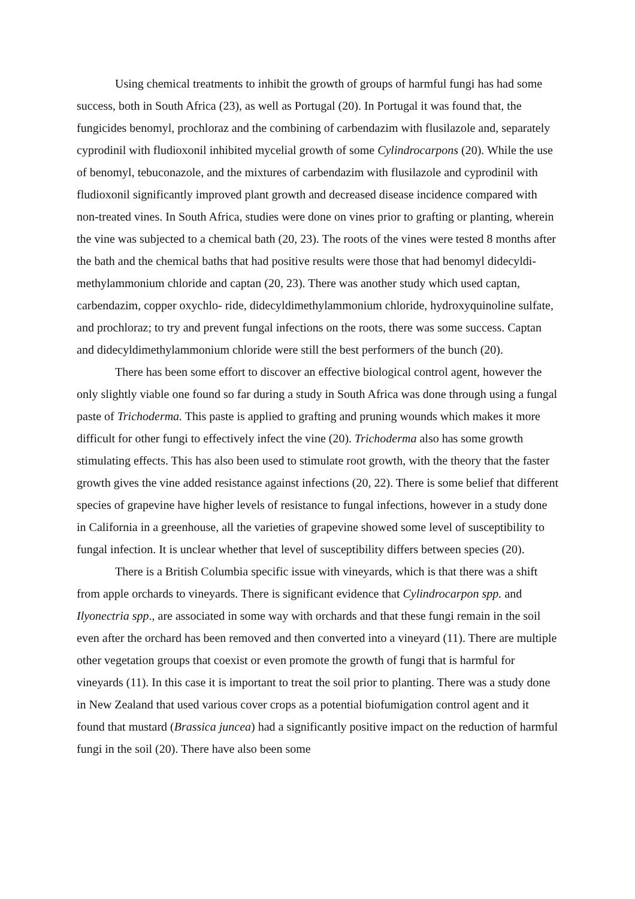Using chemical treatments to inhibit the growth of groups of harmful fungi has had some success, both in South Africa (23), as well as Portugal (20). In Portugal it was found that, the fungicides benomyl, prochloraz and the combining of carbendazim with flusilazole and, separately cyprodinil with fludioxonil inhibited mycelial growth of some Cylindrocarpons (20). While the use of benomyl, tebuconazole, and the mixtures of carbendazim with flusilazole and cyprodinil with fludioxonil significantly improved plant growth and decreased disease incidence compared with non-treated vines. In South Africa, studies were done on vines prior to grafting or planting, wherein the vine was subjected to a chemical bath (20, 23). The roots of the vines were tested 8 months after the bath and the chemical baths that had positive results were those that had benomyl didecyldi-methylammonium chloride and captan (20, 23). There was another study which used captan, carbendazim, copper oxychlo- ride, didecyldimethylammonium chloride, hydroxyquinoline sulfate, and prochloraz; to try and prevent fungal infections on the roots, there was some success. Captan and didecyldimethylammonium chloride were still the best performers of the bunch (20).
There has been some effort to discover an effective biological control agent, however the only slightly viable one found so far during a study in South Africa was done through using a fungal paste of Trichoderma. This paste is applied to grafting and pruning wounds which makes it more difficult for other fungi to effectively infect the vine (20). Trichoderma also has some growth stimulating effects. This has also been used to stimulate root growth, with the theory that the faster growth gives the vine added resistance against infections (20, 22). There is some belief that different species of grapevine have higher levels of resistance to fungal infections, however in a study done in California in a greenhouse, all the varieties of grapevine showed some level of susceptibility to fungal infection. It is unclear whether that level of susceptibility differs between species (20).
There is a British Columbia specific issue with vineyards, which is that there was a shift from apple orchards to vineyards. There is significant evidence that Cylindrocarpon spp. and Ilyonectria spp., are associated in some way with orchards and that these fungi remain in the soil even after the orchard has been removed and then converted into a vineyard (11). There are multiple other vegetation groups that coexist or even promote the growth of fungi that is harmful for vineyards (11). In this case it is important to treat the soil prior to planting. There was a study done in New Zealand that used various cover crops as a potential biofumigation control agent and it found that mustard (Brassica juncea) had a significantly positive impact on the reduction of harmful fungi in the soil (20). There have also been some